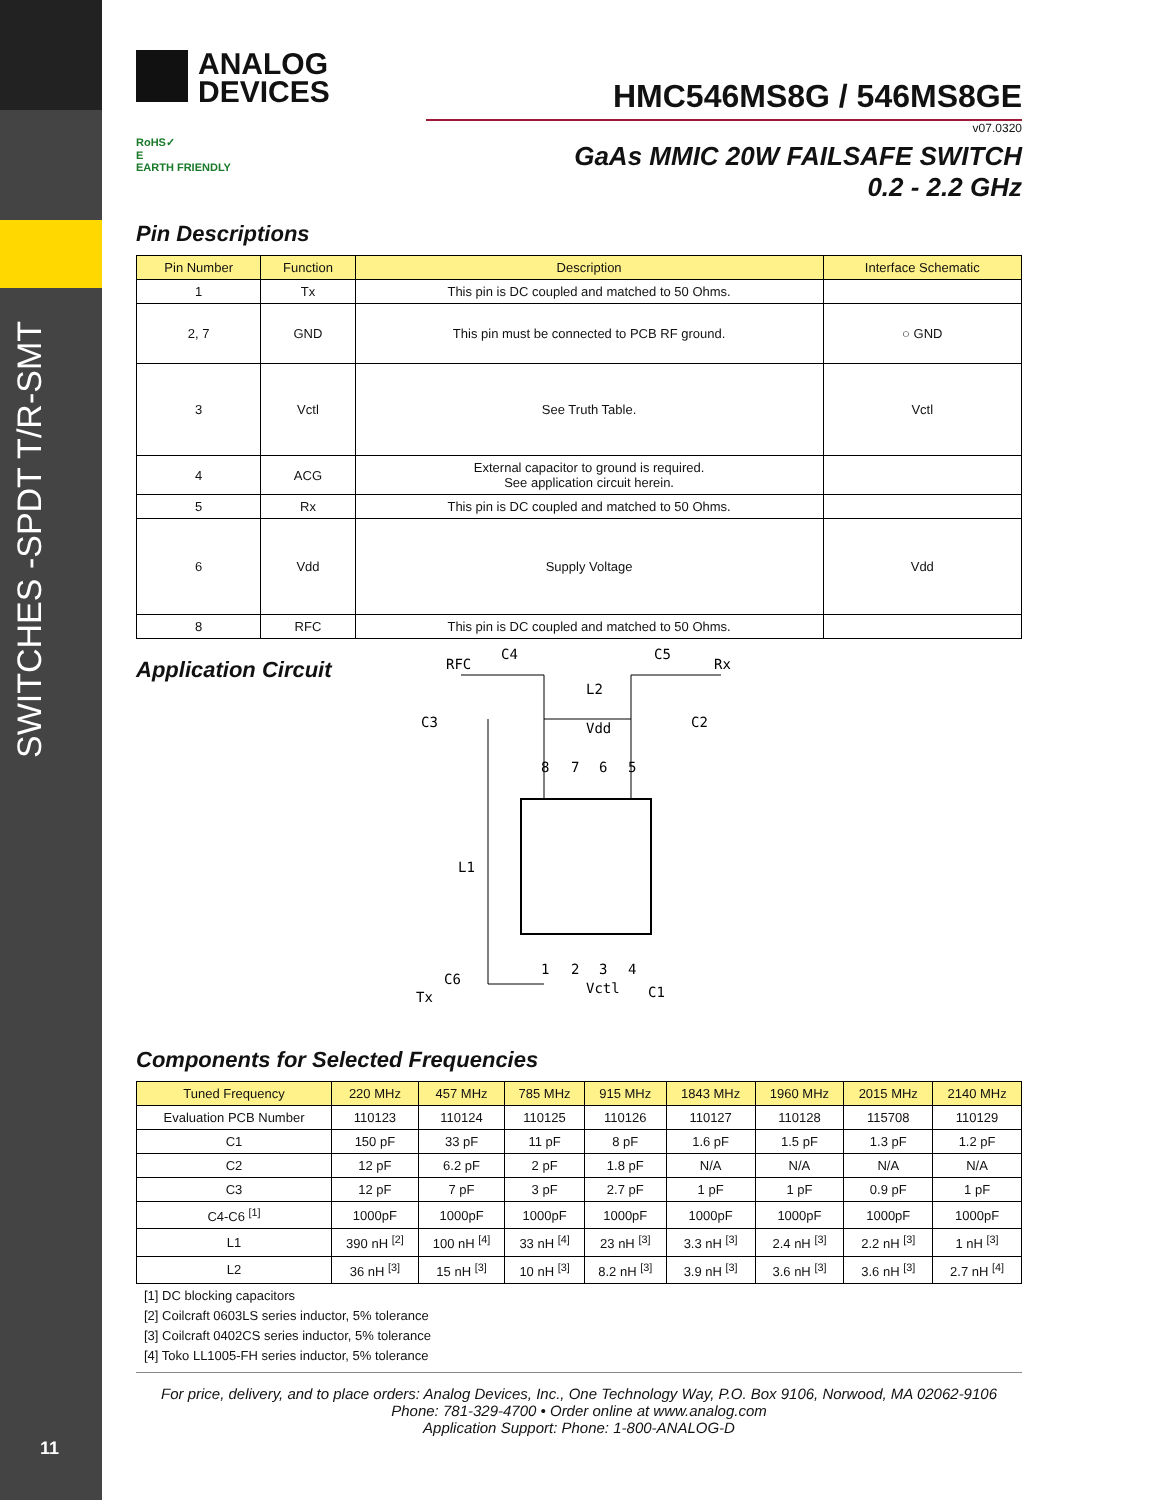SWITCHES -SPDT T/R-SMT
11
ANALOG
DEVICES
RoHS✓
E
EARTH FRIENDLY
HMC546MS8G / 546MS8GE
v07.0320
GaAs MMIC 20W FAILSAFE SWITCH
0.2 - 2.2 GHz
Pin Descriptions
| Pin Number | Function | Description | Interface Schematic |
| --- | --- | --- | --- |
| 1 | Tx | This pin is DC coupled and matched to 50 Ohms. | |
| 2, 7 | GND | This pin must be connected to PCB RF ground. | ○ GND |
| 3 | Vctl | See Truth Table. | Vctl |
| 4 | ACG | External capacitor to ground is required. See application circuit herein. | |
| 5 | Rx | This pin is DC coupled and matched to 50 Ohms. | |
| 6 | Vdd | Supply Voltage | Vdd |
| 8 | RFC | This pin is DC coupled and matched to 50 Ohms. | |
Application Circuit
RFC
C4
C5
Rx
L2
C3
C2
Vdd
L1
C6
Tx
Vctl
C1
8
7
6
5
1
2
3
4
Components for Selected Frequencies
| Tuned Frequency | 220 MHz | 457 MHz | 785 MHz | 915 MHz | 1843 MHz | 1960 MHz | 2015 MHz | 2140 MHz |
| --- | --- | --- | --- | --- | --- | --- | --- | --- |
| Evaluation PCB Number | 110123 | 110124 | 110125 | 110126 | 110127 | 110128 | 115708 | 110129 |
| C1 | 150 pF | 33 pF | 11 pF | 8 pF | 1.6 pF | 1.5 pF | 1.3 pF | 1.2 pF |
| C2 | 12 pF | 6.2 pF | 2 pF | 1.8 pF | N/A | N/A | N/A | N/A |
| C3 | 12 pF | 7 pF | 3 pF | 2.7 pF | 1 pF | 1 pF | 0.9 pF | 1 pF |
| C4-C6 <sup>[1]</sup> | 1000pF | 1000pF | 1000pF | 1000pF | 1000pF | 1000pF | 1000pF | 1000pF |
| L1 | 390 nH <sup>[2]</sup> | 100 nH <sup>[4]</sup> | 33 nH <sup>[4]</sup> | 23 nH <sup>[3]</sup> | 3.3 nH <sup>[3]</sup> | 2.4 nH <sup>[3]</sup> | 2.2 nH <sup>[3]</sup> | 1 nH <sup>[3]</sup> |
| L2 | 36 nH <sup>[3]</sup> | 15 nH <sup>[3]</sup> | 10 nH <sup>[3]</sup> | 8.2 nH <sup>[3]</sup> | 3.9 nH <sup>[3]</sup> | 3.6 nH <sup>[3]</sup> | 3.6 nH <sup>[3]</sup> | 2.7 nH <sup>[4]</sup> |
[1] DC blocking capacitors
[2] Coilcraft 0603LS series inductor, 5% tolerance
[3] Coilcraft 0402CS series inductor, 5% tolerance
[4] Toko LL1005-FH series inductor, 5% tolerance
For price, delivery, and to place orders: Analog Devices, Inc., One Technology Way, P.O. Box 9106, Norwood, MA 02062-9106
Phone: 781-329-4700 • Order online at www.analog.com
Application Support: Phone: 1-800-ANALOG-D